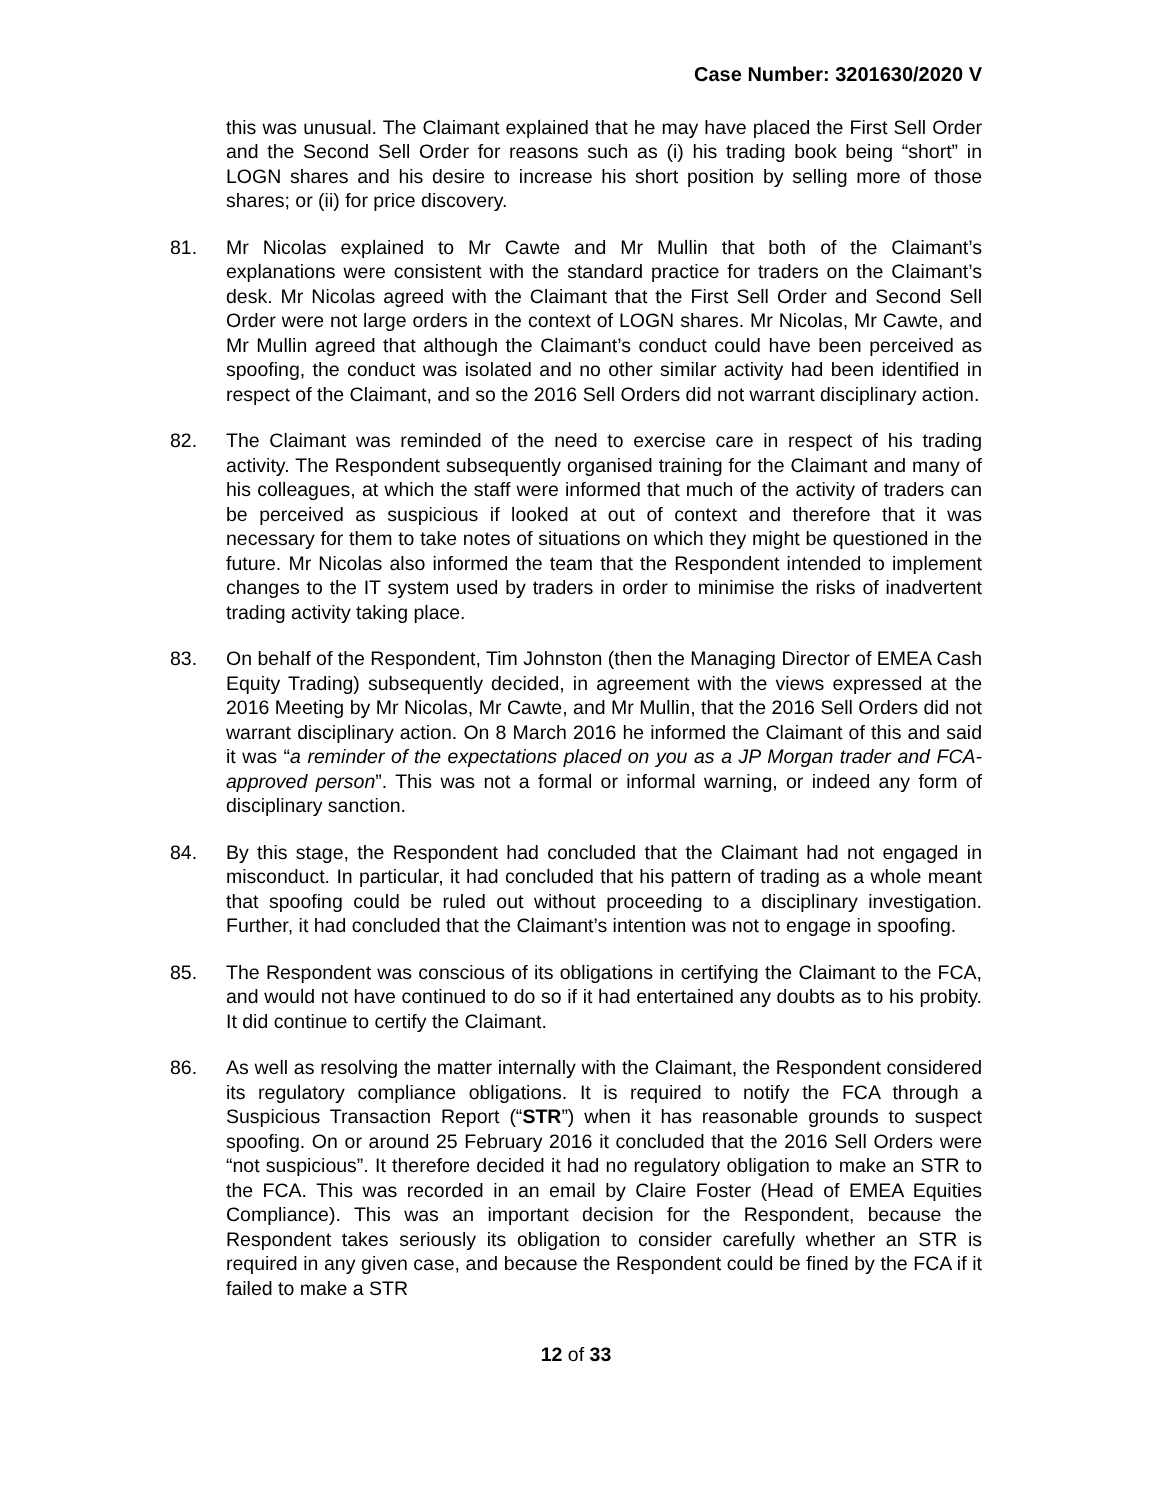Case Number: 3201630/2020 V
this was unusual. The Claimant explained that he may have placed the First Sell Order and the Second Sell Order for reasons such as (i) his trading book being “short” in LOGN shares and his desire to increase his short position by selling more of those shares; or (ii) for price discovery.
81. Mr Nicolas explained to Mr Cawte and Mr Mullin that both of the Claimant’s explanations were consistent with the standard practice for traders on the Claimant’s desk. Mr Nicolas agreed with the Claimant that the First Sell Order and Second Sell Order were not large orders in the context of LOGN shares. Mr Nicolas, Mr Cawte, and Mr Mullin agreed that although the Claimant’s conduct could have been perceived as spoofing, the conduct was isolated and no other similar activity had been identified in respect of the Claimant, and so the 2016 Sell Orders did not warrant disciplinary action.
82. The Claimant was reminded of the need to exercise care in respect of his trading activity. The Respondent subsequently organised training for the Claimant and many of his colleagues, at which the staff were informed that much of the activity of traders can be perceived as suspicious if looked at out of context and therefore that it was necessary for them to take notes of situations on which they might be questioned in the future. Mr Nicolas also informed the team that the Respondent intended to implement changes to the IT system used by traders in order to minimise the risks of inadvertent trading activity taking place.
83. On behalf of the Respondent, Tim Johnston (then the Managing Director of EMEA Cash Equity Trading) subsequently decided, in agreement with the views expressed at the 2016 Meeting by Mr Nicolas, Mr Cawte, and Mr Mullin, that the 2016 Sell Orders did not warrant disciplinary action. On 8 March 2016 he informed the Claimant of this and said it was “a reminder of the expectations placed on you as a JP Morgan trader and FCA-approved person”. This was not a formal or informal warning, or indeed any form of disciplinary sanction.
84. By this stage, the Respondent had concluded that the Claimant had not engaged in misconduct. In particular, it had concluded that his pattern of trading as a whole meant that spoofing could be ruled out without proceeding to a disciplinary investigation. Further, it had concluded that the Claimant’s intention was not to engage in spoofing.
85. The Respondent was conscious of its obligations in certifying the Claimant to the FCA, and would not have continued to do so if it had entertained any doubts as to his probity. It did continue to certify the Claimant.
86. As well as resolving the matter internally with the Claimant, the Respondent considered its regulatory compliance obligations. It is required to notify the FCA through a Suspicious Transaction Report (“STR”) when it has reasonable grounds to suspect spoofing. On or around 25 February 2016 it concluded that the 2016 Sell Orders were “not suspicious”. It therefore decided it had no regulatory obligation to make an STR to the FCA. This was recorded in an email by Claire Foster (Head of EMEA Equities Compliance). This was an important decision for the Respondent, because the Respondent takes seriously its obligation to consider carefully whether an STR is required in any given case, and because the Respondent could be fined by the FCA if it failed to make a STR
12 of 33